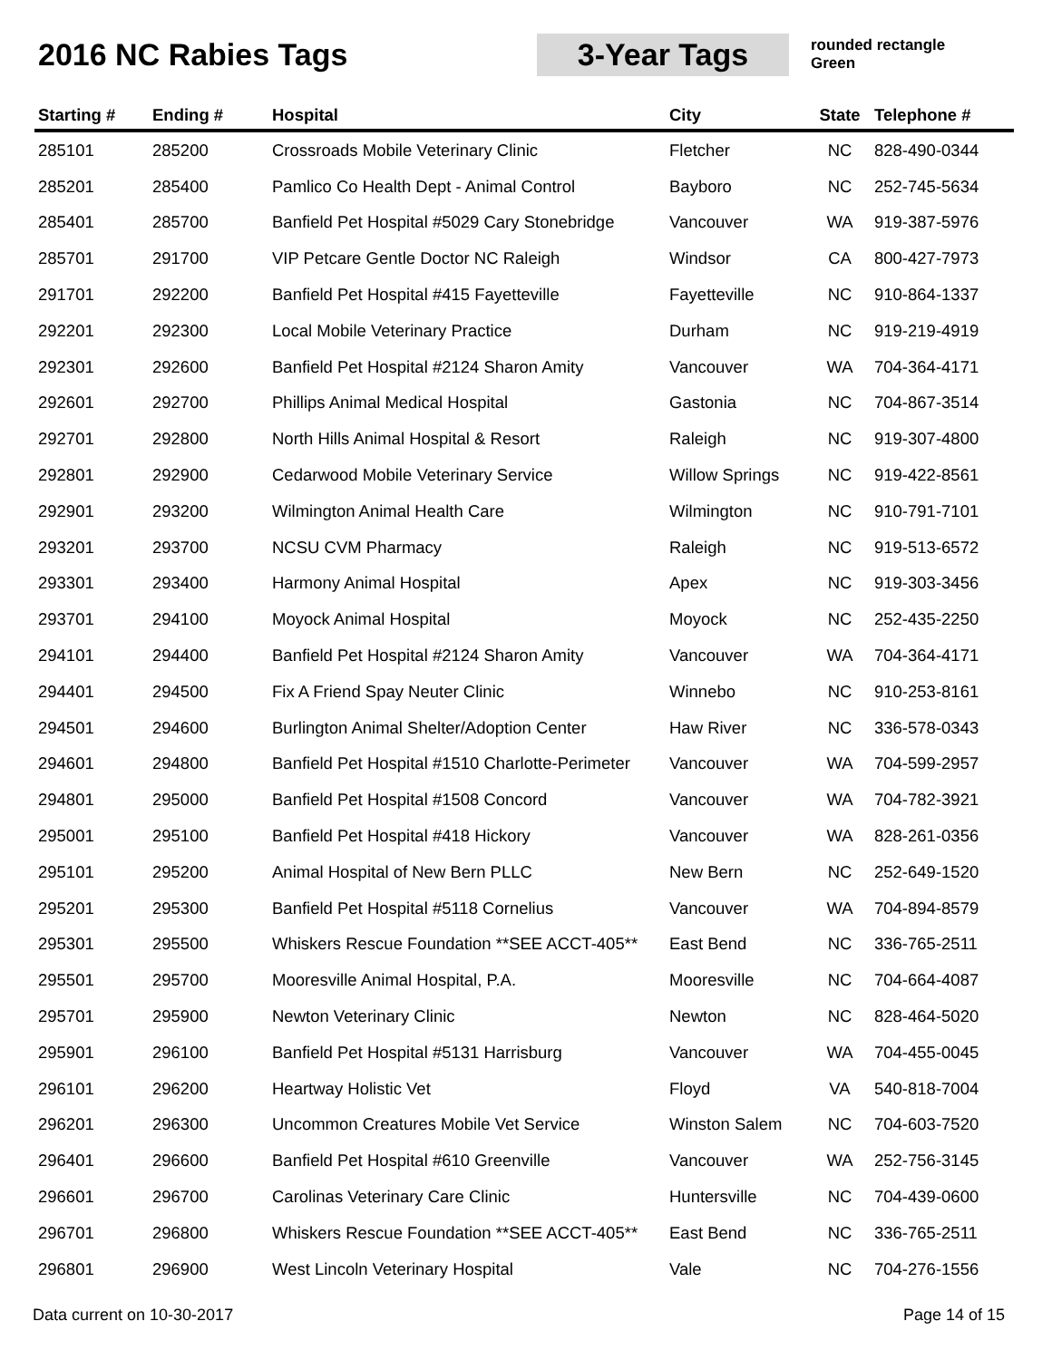2016 NC Rabies Tags
3-Year Tags
rounded rectangle
Green
| Starting # | Ending # | Hospital | City | State | Telephone # |
| --- | --- | --- | --- | --- | --- |
| 285101 | 285200 | Crossroads Mobile Veterinary Clinic | Fletcher | NC | 828-490-0344 |
| 285201 | 285400 | Pamlico Co Health Dept - Animal Control | Bayboro | NC | 252-745-5634 |
| 285401 | 285700 | Banfield Pet Hospital #5029 Cary Stonebridge | Vancouver | WA | 919-387-5976 |
| 285701 | 291700 | VIP Petcare Gentle Doctor NC Raleigh | Windsor | CA | 800-427-7973 |
| 291701 | 292200 | Banfield Pet Hospital #415 Fayetteville | Fayetteville | NC | 910-864-1337 |
| 292201 | 292300 | Local Mobile Veterinary Practice | Durham | NC | 919-219-4919 |
| 292301 | 292600 | Banfield Pet Hospital #2124 Sharon Amity | Vancouver | WA | 704-364-4171 |
| 292601 | 292700 | Phillips Animal Medical Hospital | Gastonia | NC | 704-867-3514 |
| 292701 | 292800 | North Hills Animal Hospital & Resort | Raleigh | NC | 919-307-4800 |
| 292801 | 292900 | Cedarwood Mobile Veterinary Service | Willow Springs | NC | 919-422-8561 |
| 292901 | 293200 | Wilmington Animal Health Care | Wilmington | NC | 910-791-7101 |
| 293201 | 293700 | NCSU CVM Pharmacy | Raleigh | NC | 919-513-6572 |
| 293301 | 293400 | Harmony Animal Hospital | Apex | NC | 919-303-3456 |
| 293701 | 294100 | Moyock Animal Hospital | Moyock | NC | 252-435-2250 |
| 294101 | 294400 | Banfield Pet Hospital #2124 Sharon Amity | Vancouver | WA | 704-364-4171 |
| 294401 | 294500 | Fix A Friend Spay Neuter Clinic | Winnebo | NC | 910-253-8161 |
| 294501 | 294600 | Burlington Animal Shelter/Adoption Center | Haw River | NC | 336-578-0343 |
| 294601 | 294800 | Banfield Pet Hospital #1510 Charlotte-Perimeter | Vancouver | WA | 704-599-2957 |
| 294801 | 295000 | Banfield Pet Hospital #1508 Concord | Vancouver | WA | 704-782-3921 |
| 295001 | 295100 | Banfield Pet Hospital #418 Hickory | Vancouver | WA | 828-261-0356 |
| 295101 | 295200 | Animal Hospital of New Bern PLLC | New Bern | NC | 252-649-1520 |
| 295201 | 295300 | Banfield Pet Hospital #5118 Cornelius | Vancouver | WA | 704-894-8579 |
| 295301 | 295500 | Whiskers Rescue Foundation **SEE ACCT-405** | East Bend | NC | 336-765-2511 |
| 295501 | 295700 | Mooresville Animal Hospital, P.A. | Mooresville | NC | 704-664-4087 |
| 295701 | 295900 | Newton Veterinary Clinic | Newton | NC | 828-464-5020 |
| 295901 | 296100 | Banfield Pet Hospital #5131 Harrisburg | Vancouver | WA | 704-455-0045 |
| 296101 | 296200 | Heartway Holistic Vet | Floyd | VA | 540-818-7004 |
| 296201 | 296300 | Uncommon Creatures Mobile Vet Service | Winston Salem | NC | 704-603-7520 |
| 296401 | 296600 | Banfield Pet Hospital #610 Greenville | Vancouver | WA | 252-756-3145 |
| 296601 | 296700 | Carolinas Veterinary Care Clinic | Huntersville | NC | 704-439-0600 |
| 296701 | 296800 | Whiskers Rescue Foundation **SEE ACCT-405** | East Bend | NC | 336-765-2511 |
| 296801 | 296900 | West Lincoln Veterinary Hospital | Vale | NC | 704-276-1556 |
Data current on 10-30-2017 Page 14 of 15